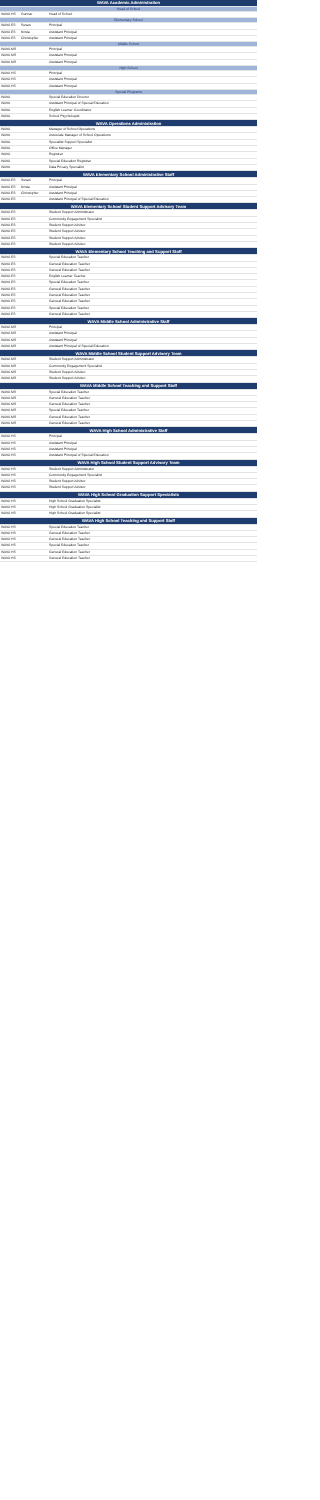| WAVA Academic Administration | | | | |
| Head of School | | | | |
| WAVA HS | Gunnar | Head of School | | |
| Elementary School | | | | |
| WAVA ES | Susan | Principal | | |
| WAVA ES | Krista | Assistant Principal | | |
| WAVA ES | Christopher | Assistant Principal | | |
| Middle School | | | | |
| WAVA MS | | Principal | | |
| WAVA MS | | Assistant Principal | | |
| WAVA MS | | Assistant Principal | | |
| High School | | | | |
| WAVA HS | | Principal | | |
| WAVA HS | | Assistant Principal | | |
| WAVA HS | | Assistant Principal | | |
| Special Programs | | | | |
| WAVA | | Special Education Director | | |
| WAVA | | Assistant Principal of Special Education | | |
| WAVA | | English Learner Coordinator | | |
| WAVA | | School Psychologist | | |
| WAVA Operations Administration | | | | |
| WAVA | | Manager of School Operations | | |
| WAVA | | Associate Manager of School Operations | | |
| WAVA | | Specialist Support Specialist | | |
| WAVA | | Office Manager | | |
| WAVA | | Registrar | | |
| WAVA | | Special Education Registrar | | |
| WAVA | | Data Privacy Specialist | | |
| WAVA Elementary School Administrative Staff | | | | |
| WAVA ES | Susan | Principal | | |
| WAVA ES | Krista | Assistant Principal | | |
| WAVA ES | Christopher | Assistant Principal | | |
| WAVA ES | | Assistant Principal of Special Education | | |
| WAVA Elementary School Student Support Advisory Team | | | | |
| WAVA ES | | Student Support Administrator | | |
| WAVA ES | | Community Engagement Specialist | | |
| WAVA ES | | Student Support Advisor | | |
| WAVA ES | | Student Support Advisor | | |
| WAVA ES | | Student Support Advisor | | |
| WAVA ES | | Student Support Advisor | | |
| WAVA Elementary School Teaching and Support Staff | | | | |
| WAVA ES | | Special Education Teacher | | |
| WAVA ES | | General Education Teacher | | |
| WAVA ES | | General Education Teacher | | |
| WAVA ES | | English Learner Teacher | | |
| WAVA ES | | Special Education Teacher | | |
| WAVA ES | | General Education Teacher | | |
| WAVA ES | | General Education Teacher | | |
| WAVA ES | | General Education Teacher | | |
| WAVA ES | | Special Education Teacher | | |
| WAVA ES | | General Education Teacher | | |
| WAVA Middle School Administrative Staff | | | | |
| WAVA MS | | Principal | | |
| WAVA MS | | Assistant Principal | | |
| WAVA MS | | Assistant Principal | | |
| WAVA MS | | Assistant Principal of Special Education | | |
| WAVA Middle School Student Support Advisory Team | | | | |
| WAVA MS | | Student Support Administrator | | |
| WAVA MS | | Community Engagement Specialist | | |
| WAVA MS | | Student Support Advisor | | |
| WAVA MS | | Student Support Advisor | | |
| WAVA Middle School Teaching and Support Staff | | | | |
| WAVA MS | | Special Education Teacher | | |
| WAVA MS | | General Education Teacher | | |
| WAVA MS | | General Education Teacher | | |
| WAVA MS | | Special Education Teacher | | |
| WAVA MS | | General Education Teacher | | |
| WAVA MS | | General Education Teacher | | |
| WAVA High School Administrative Staff | | | | |
| WAVA HS | | Principal | | |
| WAVA HS | | Assistant Principal | | |
| WAVA HS | | Assistant Principal | | |
| WAVA HS | | Assistant Principal of Special Education | | |
| WAVA High School Student Support Advisory Team | | | | |
| WAVA HS | | Student Support Administrator | | |
| WAVA HS | | Community Engagement Specialist | | |
| WAVA HS | | Student Support Advisor | | |
| WAVA HS | | Student Support Advisor | | |
| WAVA High School Graduation Support Specialists | | | | |
| WAVA HS | | High School Graduation Specialist | | |
| WAVA HS | | High School Graduation Specialist | | |
| WAVA HS | | High School Graduation Specialist | | |
| WAVA High School Teaching and Support Staff | | | | |
| WAVA HS | | Special Education Teacher | | |
| WAVA HS | | General Education Teacher | | |
| WAVA HS | | General Education Teacher | | |
| WAVA HS | | Special Education Teacher | | |
| WAVA HS | | General Education Teacher | | |
| WAVA HS | | General Education Teacher | | |